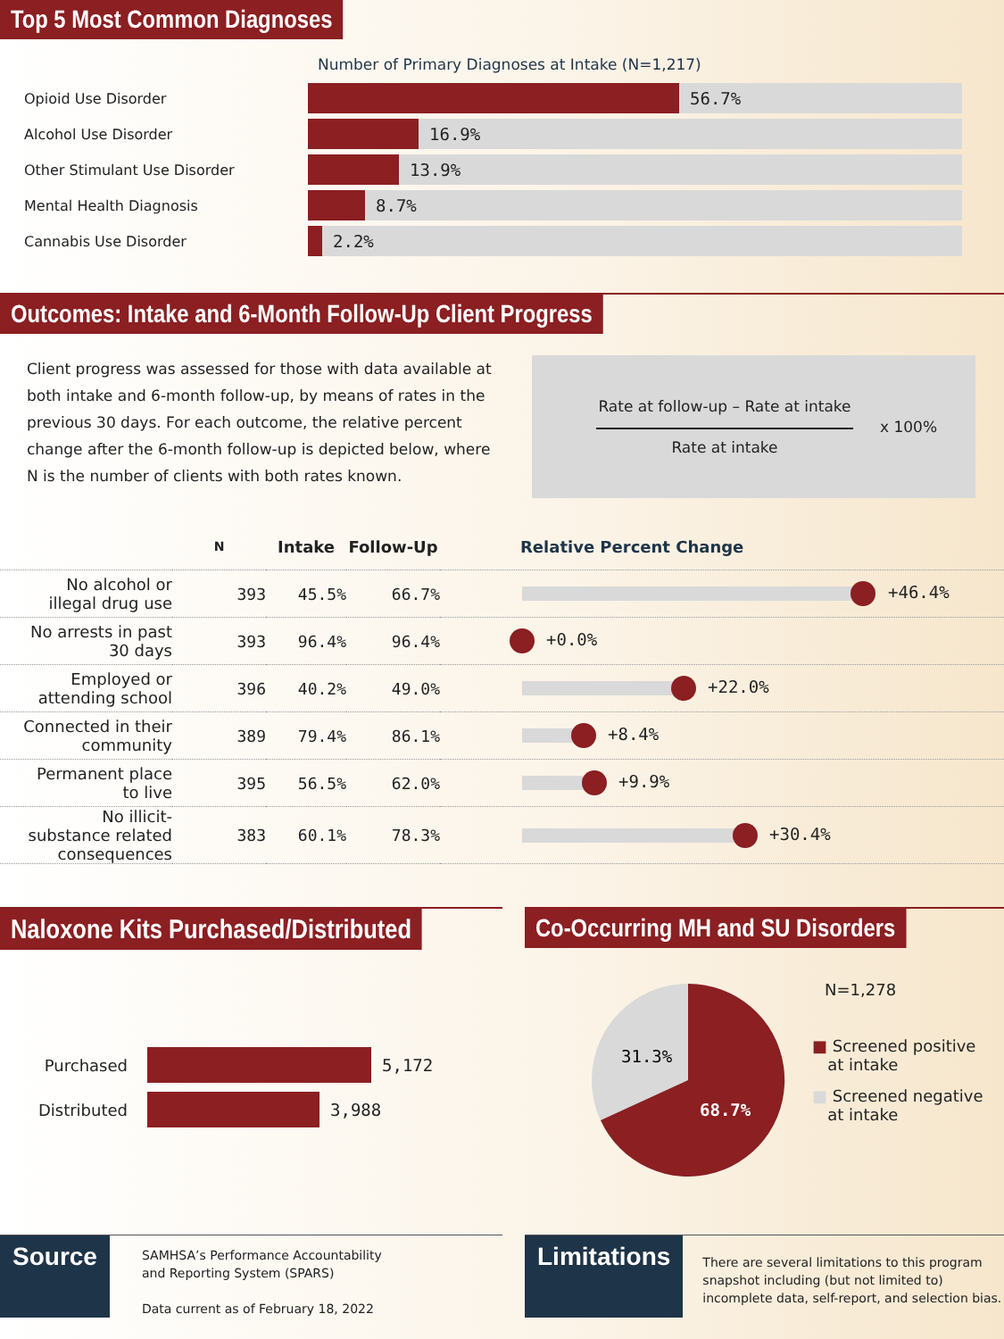Top 5 Most Common Diagnoses
Number of Primary Diagnoses at Intake (N=1,217)
Opioid Use Disorder
56.7%
Alcohol Use Disorder
16.9%
Other Stimulant Use Disorder
13.9%
Mental Health Diagnosis
8.7%
Cannabis Use Disorder
2.2%
Outcomes: Intake and 6-Month Follow-Up Client Progress
Client progress was assessed for those with data available at both intake and 6-month follow-up, by means of rates in the previous 30 days. For each outcome, the relative percent change after the 6-month follow-up is depicted below, where N is the number of clients with both rates known.
Rate at follow-up – Rate at intake
Rate at intake
x 100%
| | N | Intake | Follow-Up | Relative Percent Change |
| --- | --- | --- | --- | --- |
| No alcohol or illegal drug use | 393 | 45.5% | 66.7% | +46.4% |
| No arrests in past 30 days | 393 | 96.4% | 96.4% | +0.0% |
| Employed or attending school | 396 | 40.2% | 49.0% | +22.0% |
| Connected in their community | 389 | 79.4% | 86.1% | +8.4% |
| Permanent place to live | 395 | 56.5% | 62.0% | +9.9% |
| No illicit- substance related consequences | 383 | 60.1% | 78.3% | +30.4% |
Naloxone Kits Purchased/Distributed
Purchased 5,172
Distributed 3,988
Co-Occurring MH and SU Disorders
31.3%
68.7%
N=1,278
■ Screened positive
at intake
■ Screened negative
at intake
Source
SAMHSA’s Performance Accountability
and Reporting System (SPARS)
Data current as of February 18, 2022
Limitations
There are several limitations to this program snapshot including (but not limited to) incomplete data, self-report, and selection bias.